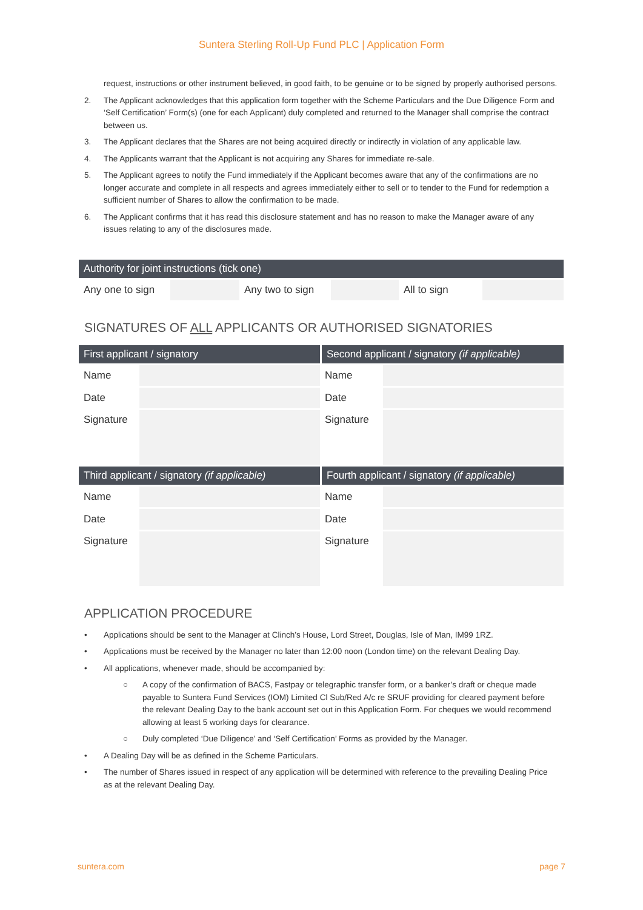Suntera Sterling Roll-Up Fund PLC | Application Form
request, instructions or other instrument believed, in good faith, to be genuine or to be signed by properly authorised persons.
2. The Applicant acknowledges that this application form together with the Scheme Particulars and the Due Diligence Form and ‘Self Certification’ Form(s) (one for each Applicant) duly completed and returned to the Manager shall comprise the contract between us.
3. The Applicant declares that the Shares are not being acquired directly or indirectly in violation of any applicable law.
4. The Applicants warrant that the Applicant is not acquiring any Shares for immediate re-sale.
5. The Applicant agrees to notify the Fund immediately if the Applicant becomes aware that any of the confirmations are no longer accurate and complete in all respects and agrees immediately either to sell or to tender to the Fund for redemption a sufficient number of Shares to allow the confirmation to be made.
6. The Applicant confirms that it has read this disclosure statement and has no reason to make the Manager aware of any issues relating to any of the disclosures made.
| Authority for joint instructions (tick one) | | | | | |
| --- | --- | --- | --- | --- | --- |
| Any one to sign | | Any two to sign | | All to sign | |
SIGNATURES OF ALL APPLICANTS OR AUTHORISED SIGNATORIES
| First applicant / signatory | | Second applicant / signatory (if applicable) | |
| --- | --- | --- | --- |
| Name | | Name | |
| Date | | Date | |
| Signature | | Signature | |
| Third applicant / signatory (if applicable) | | Fourth applicant / signatory (if applicable) | |
| Name | | Name | |
| Date | | Date | |
| Signature | | Signature | |
APPLICATION PROCEDURE
• Applications should be sent to the Manager at Clinch’s House, Lord Street, Douglas, Isle of Man, IM99 1RZ.
• Applications must be received by the Manager no later than 12:00 noon (London time) on the relevant Dealing Day.
• All applications, whenever made, should be accompanied by:
○ A copy of the confirmation of BACS, Fastpay or telegraphic transfer form, or a banker’s draft or cheque made payable to Suntera Fund Services (IOM) Limited Cl Sub/Red A/c re SRUF providing for cleared payment before the relevant Dealing Day to the bank account set out in this Application Form. For cheques we would recommend allowing at least 5 working days for clearance.
○ Duly completed ‘Due Diligence’ and ‘Self Certification’ Forms as provided by the Manager.
• A Dealing Day will be as defined in the Scheme Particulars.
• The number of Shares issued in respect of any application will be determined with reference to the prevailing Dealing Price as at the relevant Dealing Day.
suntera.com page 7